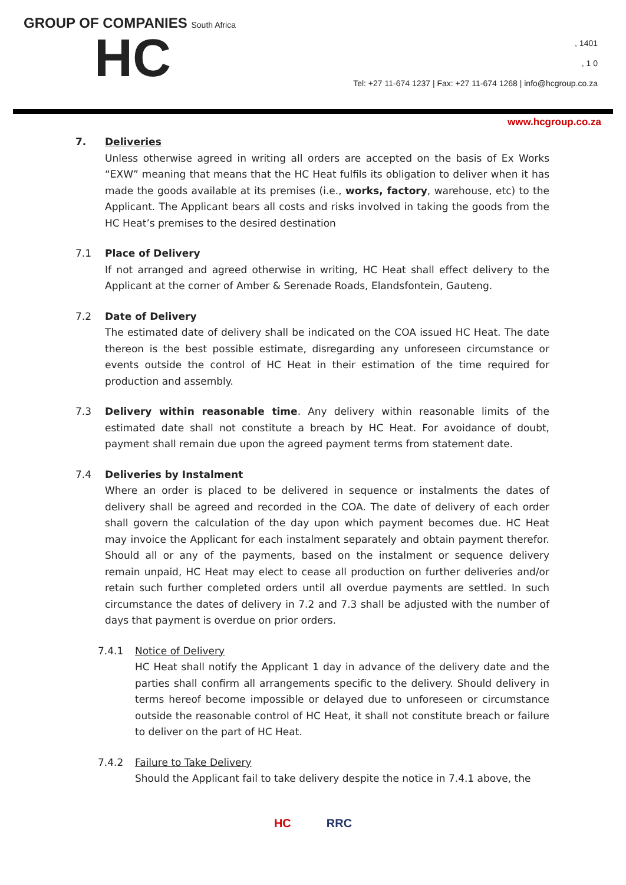GROUP OF COMPANIES South Africa
HC
, 1401
, 1 0
Tel: +27 11-674 1237 | Fax: +27 11-674 1268 | info@hcgroup.co.za
www.hcgroup.co.za
7. Deliveries
Unless otherwise agreed in writing all orders are accepted on the basis of Ex Works “EXW” meaning that means that the HC Heat fulfils its obligation to deliver when it has made the goods available at its premises (i.e., works, factory, warehouse, etc) to the Applicant. The Applicant bears all costs and risks involved in taking the goods from the HC Heat’s premises to the desired destination
7.1 Place of Delivery
If not arranged and agreed otherwise in writing, HC Heat shall effect delivery to the Applicant at the corner of Amber & Serenade Roads, Elandsfontein, Gauteng.
7.2 Date of Delivery
The estimated date of delivery shall be indicated on the COA issued HC Heat. The date thereon is the best possible estimate, disregarding any unforeseen circumstance or events outside the control of HC Heat in their estimation of the time required for production and assembly.
7.3 Delivery within reasonable time. Any delivery within reasonable limits of the estimated date shall not constitute a breach by HC Heat. For avoidance of doubt, payment shall remain due upon the agreed payment terms from statement date.
7.4 Deliveries by Instalment
Where an order is placed to be delivered in sequence or instalments the dates of delivery shall be agreed and recorded in the COA. The date of delivery of each order shall govern the calculation of the day upon which payment becomes due. HC Heat may invoice the Applicant for each instalment separately and obtain payment therefor. Should all or any of the payments, based on the instalment or sequence delivery remain unpaid, HC Heat may elect to cease all production on further deliveries and/or retain such further completed orders until all overdue payments are settled. In such circumstance the dates of delivery in 7.2 and 7.3 shall be adjusted with the number of days that payment is overdue on prior orders.
7.4.1 Notice of Delivery
HC Heat shall notify the Applicant 1 day in advance of the delivery date and the parties shall confirm all arrangements specific to the delivery. Should delivery in terms hereof become impossible or delayed due to unforeseen or circumstance outside the reasonable control of HC Heat, it shall not constitute breach or failure to deliver on the part of HC Heat.
7.4.2 Failure to Take Delivery
Should the Applicant fail to take delivery despite the notice in 7.4.1 above, the
HC RRC